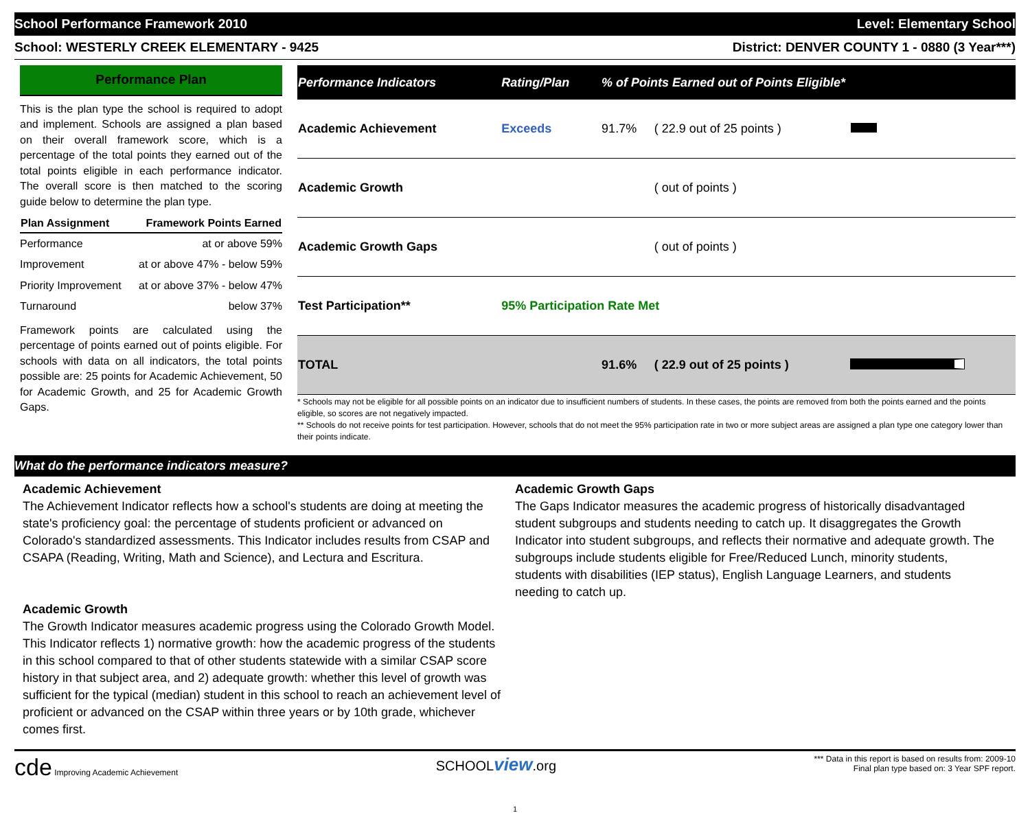School Performance Framework 2010 Level: Elementary School
School: WESTERLY CREEK ELEMENTARY - 9425 District: DENVER COUNTY 1 - 0880 (3 Year***)
Performance Plan
This is the plan type the school is required to adopt and implement. Schools are assigned a plan based on their overall framework score, which is a percentage of the total points they earned out of the total points eligible in each performance indicator. The overall score is then matched to the scoring guide below to determine the plan type.
| Plan Assignment | Framework Points Earned |
| --- | --- |
| Performance | at or above 59% |
| Improvement | at or above 47% - below 59% |
| Priority Improvement | at or above 37% - below 47% |
| Turnaround | below 37% |
Framework points are calculated using the percentage of points earned out of points eligible. For schools with data on all indicators, the total points possible are: 25 points for Academic Achievement, 50 for Academic Growth, and 25 for Academic Growth Gaps.
| Performance Indicators | Rating/Plan | % of Points Earned out of Points Eligible* | | |
| --- | --- | --- | --- | --- |
| Academic Achievement | Exceeds | 91.7% | ( 22.9 out of 25 points ) | |
| Academic Growth | | | ( out of points ) | |
| Academic Growth Gaps | | | ( out of points ) | |
| Test Participation** | 95% Participation Rate Met | | | |
| TOTAL | | 91.6% | ( 22.9 out of 25 points ) | |
* Schools may not be eligible for all possible points on an indicator due to insufficient numbers of students. In these cases, the points are removed from both the points earned and the points eligible, so scores are not negatively impacted.
** Schools do not receive points for test participation. However, schools that do not meet the 95% participation rate in two or more subject areas are assigned a plan type one category lower than their points indicate.
What do the performance indicators measure?
Academic Achievement
The Achievement Indicator reflects how a school's students are doing at meeting the state's proficiency goal: the percentage of students proficient or advanced on Colorado's standardized assessments. This Indicator includes results from CSAP and CSAPA (Reading, Writing, Math and Science), and Lectura and Escritura.
Academic Growth
The Growth Indicator measures academic progress using the Colorado Growth Model. This Indicator reflects 1) normative growth: how the academic progress of the students in this school compared to that of other students statewide with a similar CSAP score history in that subject area, and 2) adequate growth: whether this level of growth was sufficient for the typical (median) student in this school to reach an achievement level of proficient or advanced on the CSAP within three years or by 10th grade, whichever comes first.
Academic Growth Gaps
The Gaps Indicator measures the academic progress of historically disadvantaged student subgroups and students needing to catch up. It disaggregates the Growth Indicator into student subgroups, and reflects their normative and adequate growth. The subgroups include students eligible for Free/Reduced Lunch, minority students, students with disabilities (IEP status), English Language Learners, and students needing to catch up.
cde Improving Academic Achievement SCHOOLview.org *** Data in this report is based on results from: 2009-10
Final plan type based on: 3 Year SPF report.
1